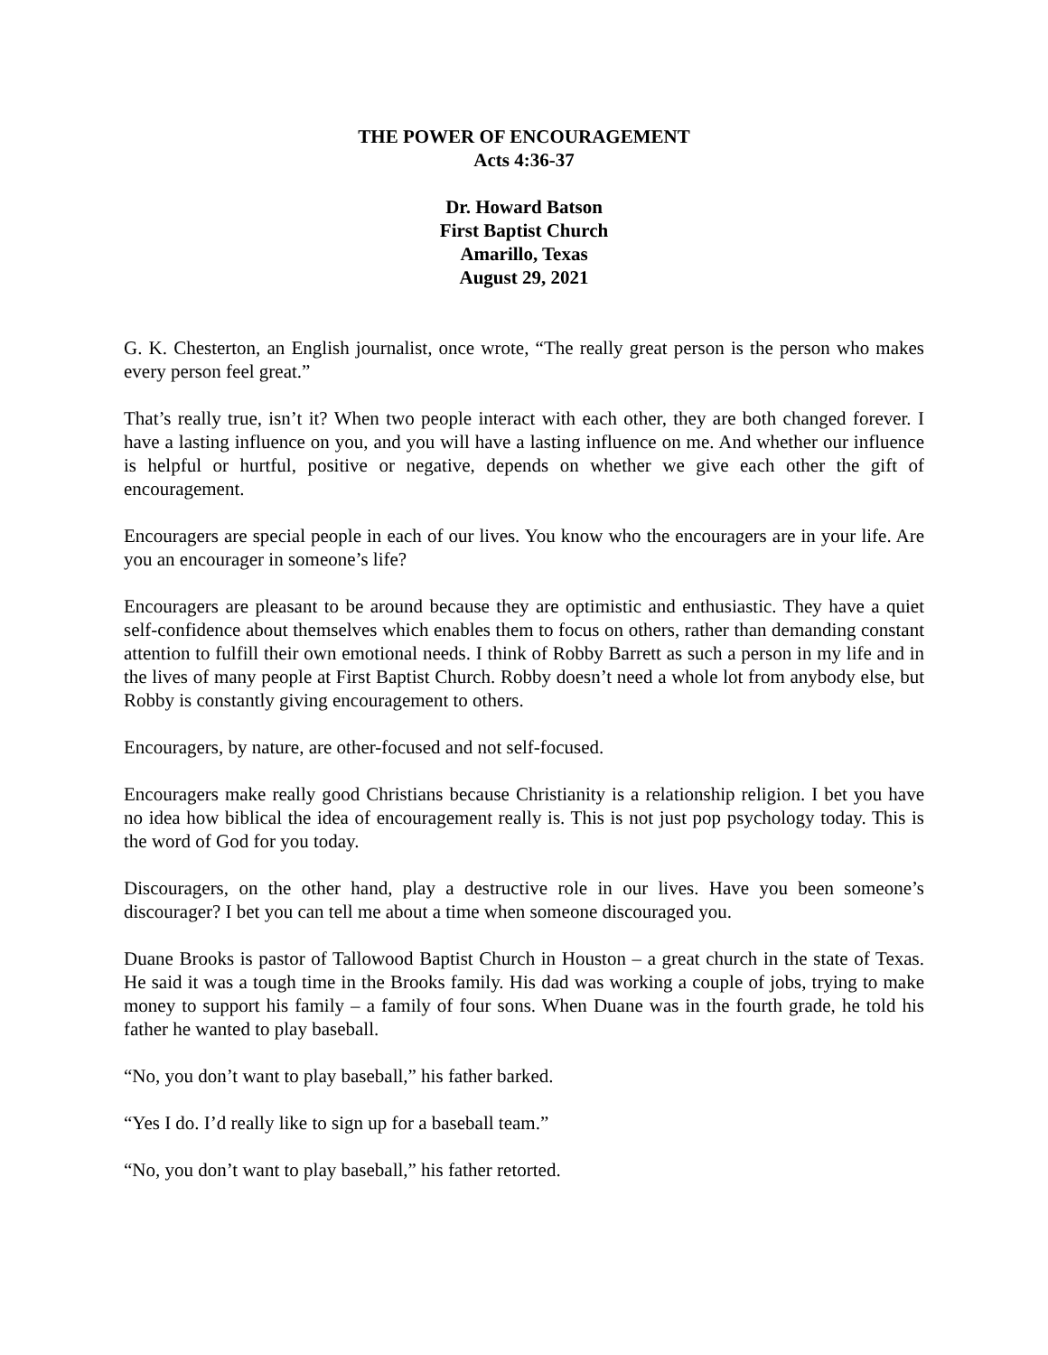THE POWER OF ENCOURAGEMENT
Acts 4:36-37
Dr. Howard Batson
First Baptist Church
Amarillo, Texas
August 29, 2021
G. K. Chesterton, an English journalist, once wrote, “The really great person is the person who makes every person feel great.”
That’s really true, isn’t it? When two people interact with each other, they are both changed forever. I have a lasting influence on you, and you will have a lasting influence on me. And whether our influence is helpful or hurtful, positive or negative, depends on whether we give each other the gift of encouragement.
Encouragers are special people in each of our lives. You know who the encouragers are in your life. Are you an encourager in someone’s life?
Encouragers are pleasant to be around because they are optimistic and enthusiastic. They have a quiet self-confidence about themselves which enables them to focus on others, rather than demanding constant attention to fulfill their own emotional needs. I think of Robby Barrett as such a person in my life and in the lives of many people at First Baptist Church. Robby doesn’t need a whole lot from anybody else, but Robby is constantly giving encouragement to others.
Encouragers, by nature, are other-focused and not self-focused.
Encouragers make really good Christians because Christianity is a relationship religion. I bet you have no idea how biblical the idea of encouragement really is. This is not just pop psychology today. This is the word of God for you today.
Discouragers, on the other hand, play a destructive role in our lives. Have you been someone’s discourager? I bet you can tell me about a time when someone discouraged you.
Duane Brooks is pastor of Tallowood Baptist Church in Houston – a great church in the state of Texas. He said it was a tough time in the Brooks family. His dad was working a couple of jobs, trying to make money to support his family – a family of four sons. When Duane was in the fourth grade, he told his father he wanted to play baseball.
“No, you don’t want to play baseball,” his father barked.
“Yes I do. I’d really like to sign up for a baseball team.”
“No, you don’t want to play baseball,” his father retorted.